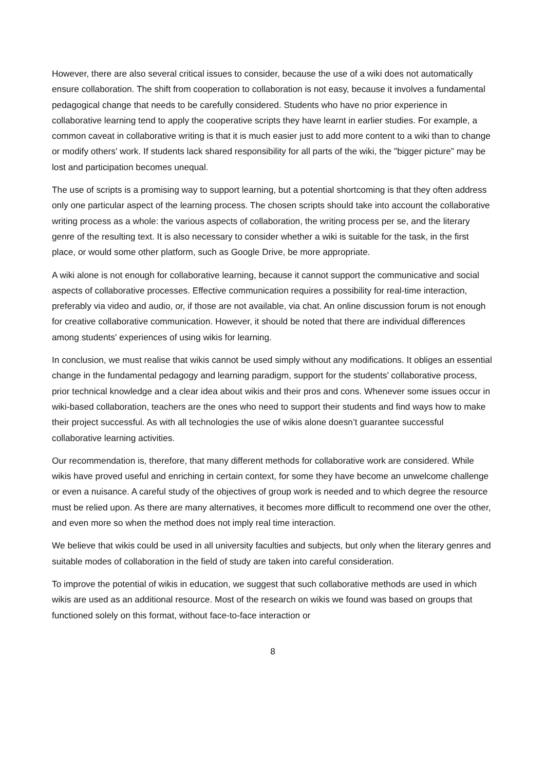However, there are also several critical issues to consider, because the use of a wiki does not automatically ensure collaboration. The shift from cooperation to collaboration is not easy, because it involves a fundamental pedagogical change that needs to be carefully considered. Students who have no prior experience in collaborative learning tend to apply the cooperative scripts they have learnt in earlier studies. For example, a common caveat in collaborative writing is that it is much easier just to add more content to a wiki than to change or modify others' work. If students lack shared responsibility for all parts of the wiki, the "bigger picture" may be lost and participation becomes unequal.
The use of scripts is a promising way to support learning, but a potential shortcoming is that they often address only one particular aspect of the learning process. The chosen scripts should take into account the collaborative writing process as a whole: the various aspects of collaboration, the writing process per se, and the literary genre of the resulting text. It is also necessary to consider whether a wiki is suitable for the task, in the first place, or would some other platform, such as Google Drive, be more appropriate.
A wiki alone is not enough for collaborative learning, because it cannot support the communicative and social aspects of collaborative processes. Effective communication requires a possibility for real-time interaction, preferably via video and audio, or, if those are not available, via chat. An online discussion forum is not enough for creative collaborative communication. However, it should be noted that there are individual differences among students' experiences of using wikis for learning.
In conclusion, we must realise that wikis cannot be used simply without any modifications. It obliges an essential change in the fundamental pedagogy and learning paradigm, support for the students’ collaborative process, prior technical knowledge and a clear idea about wikis and their pros and cons. Whenever some issues occur in wiki-based collaboration, teachers are the ones who need to support their students and find ways how to make their project successful. As with all technologies the use of wikis alone doesn’t guarantee successful collaborative learning activities.
Our recommendation is, therefore, that many different methods for collaborative work are considered. While wikis have proved useful and enriching in certain context, for some they have become an unwelcome challenge or even a nuisance. A careful study of the objectives of group work is needed and to which degree the resource must be relied upon. As there are many alternatives, it becomes more difficult to recommend one over the other, and even more so when the method does not imply real time interaction.
We believe that wikis could be used in all university faculties and subjects, but only when the literary genres and suitable modes of collaboration in the field of study are taken into careful consideration.
To improve the potential of wikis in education, we suggest that such collaborative methods are used in which wikis are used as an additional resource. Most of the research on wikis we found was based on groups that functioned solely on this format, without face-to-face interaction or
8